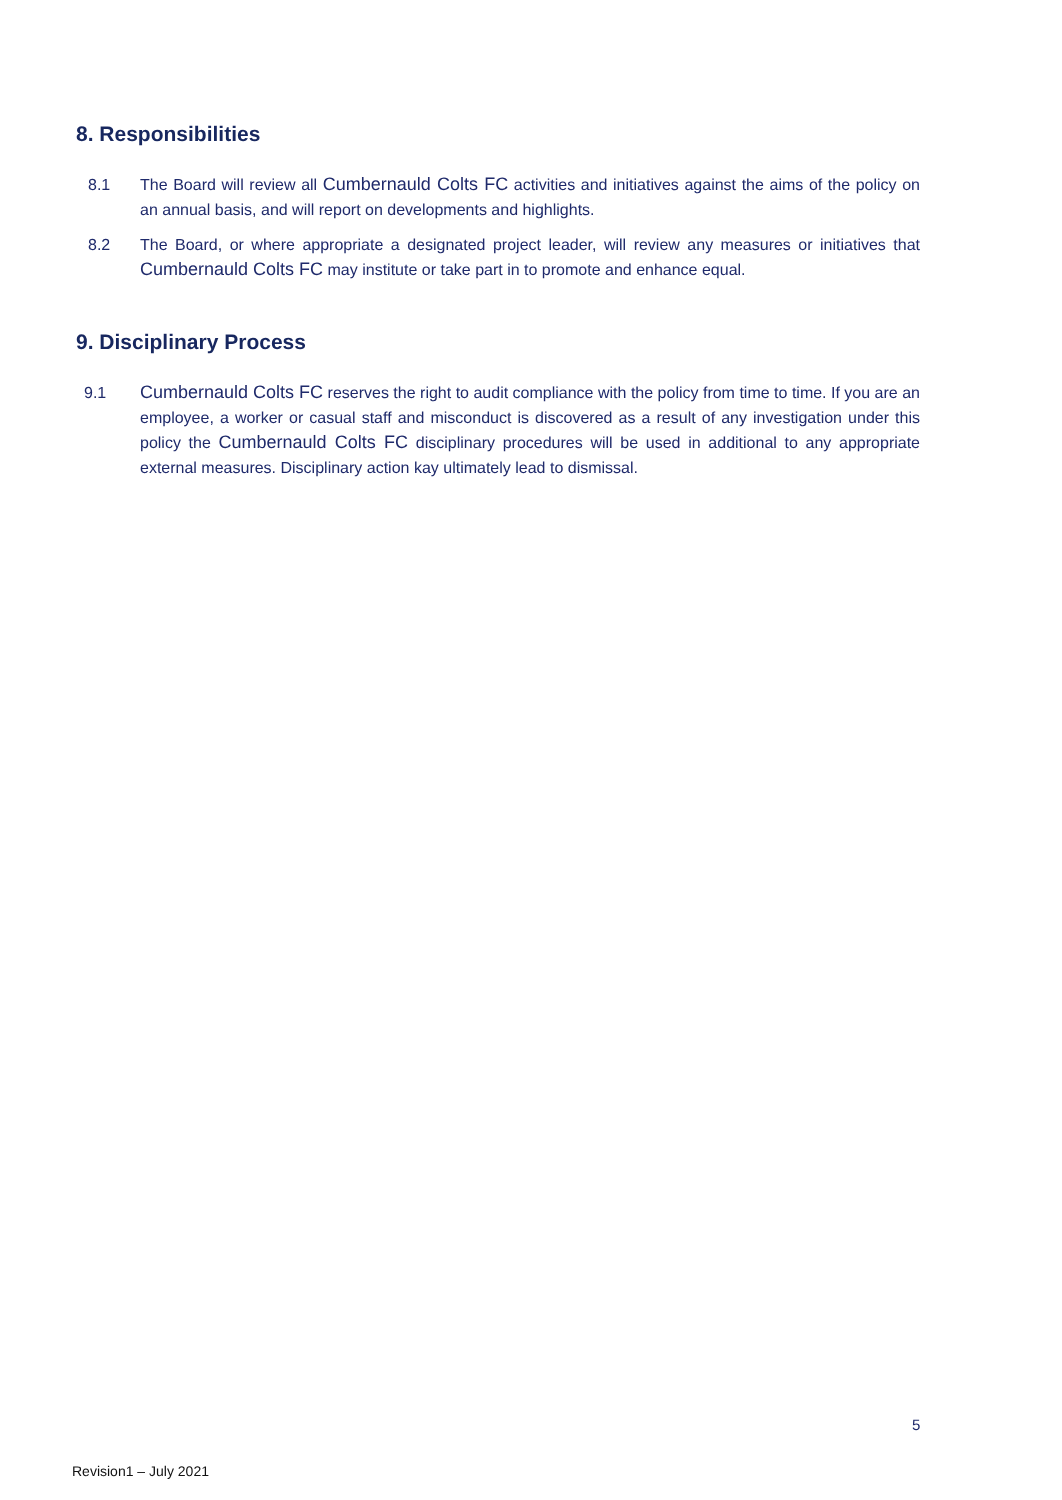8. Responsibilities
8.1 The Board will review all Cumbernauld Colts FC activities and initiatives against the aims of the policy on an annual basis, and will report on developments and highlights.
8.2 The Board, or where appropriate a designated project leader, will review any measures or initiatives that Cumbernauld Colts FC may institute or take part in to promote and enhance equal.
9. Disciplinary Process
9.1 Cumbernauld Colts FC reserves the right to audit compliance with the policy from time to time. If you are an employee, a worker or casual staff and misconduct is discovered as a result of any investigation under this policy the Cumbernauld Colts FC disciplinary procedures will be used in additional to any appropriate external measures. Disciplinary action kay ultimately lead to dismissal.
5
Revision1 – July 2021